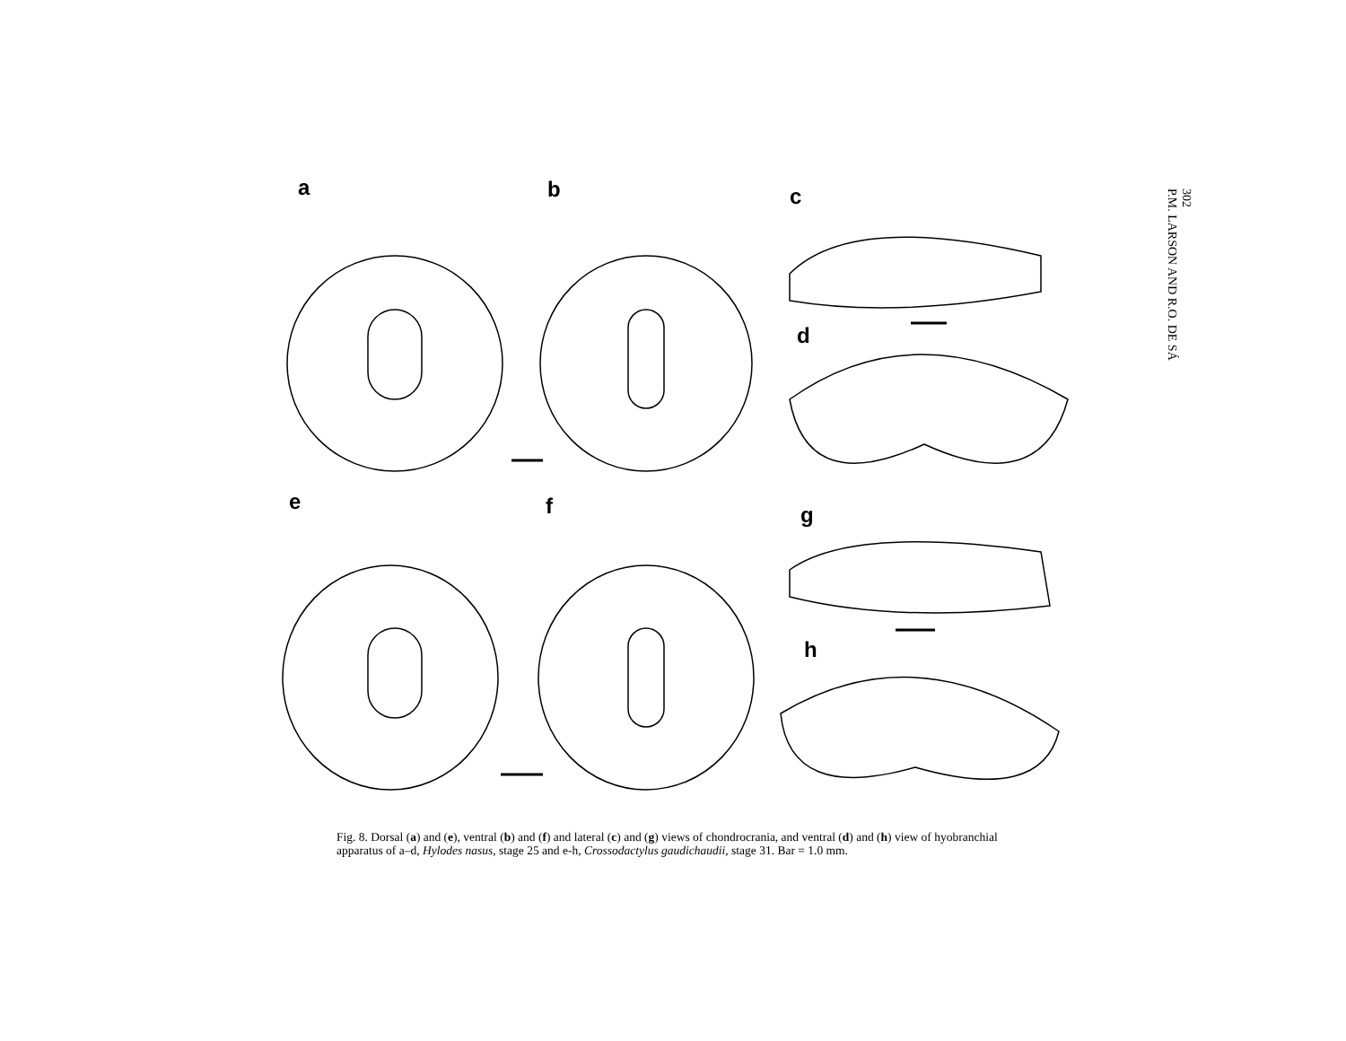a b c
d
e f g
h
Fig. 8. Dorsal (a) and (e), ventral (b) and (f) and lateral (c) and (g) views of chondrocrania, and ventral (d) and (h) view of hyobranchial apparatus of a–d, Hylodes nasus, stage 25 and e-h, Crossodactylus gaudichaudii, stage 31. Bar = 1.0 mm.
302
P.M. LARSON AND R.O. DE SÁ